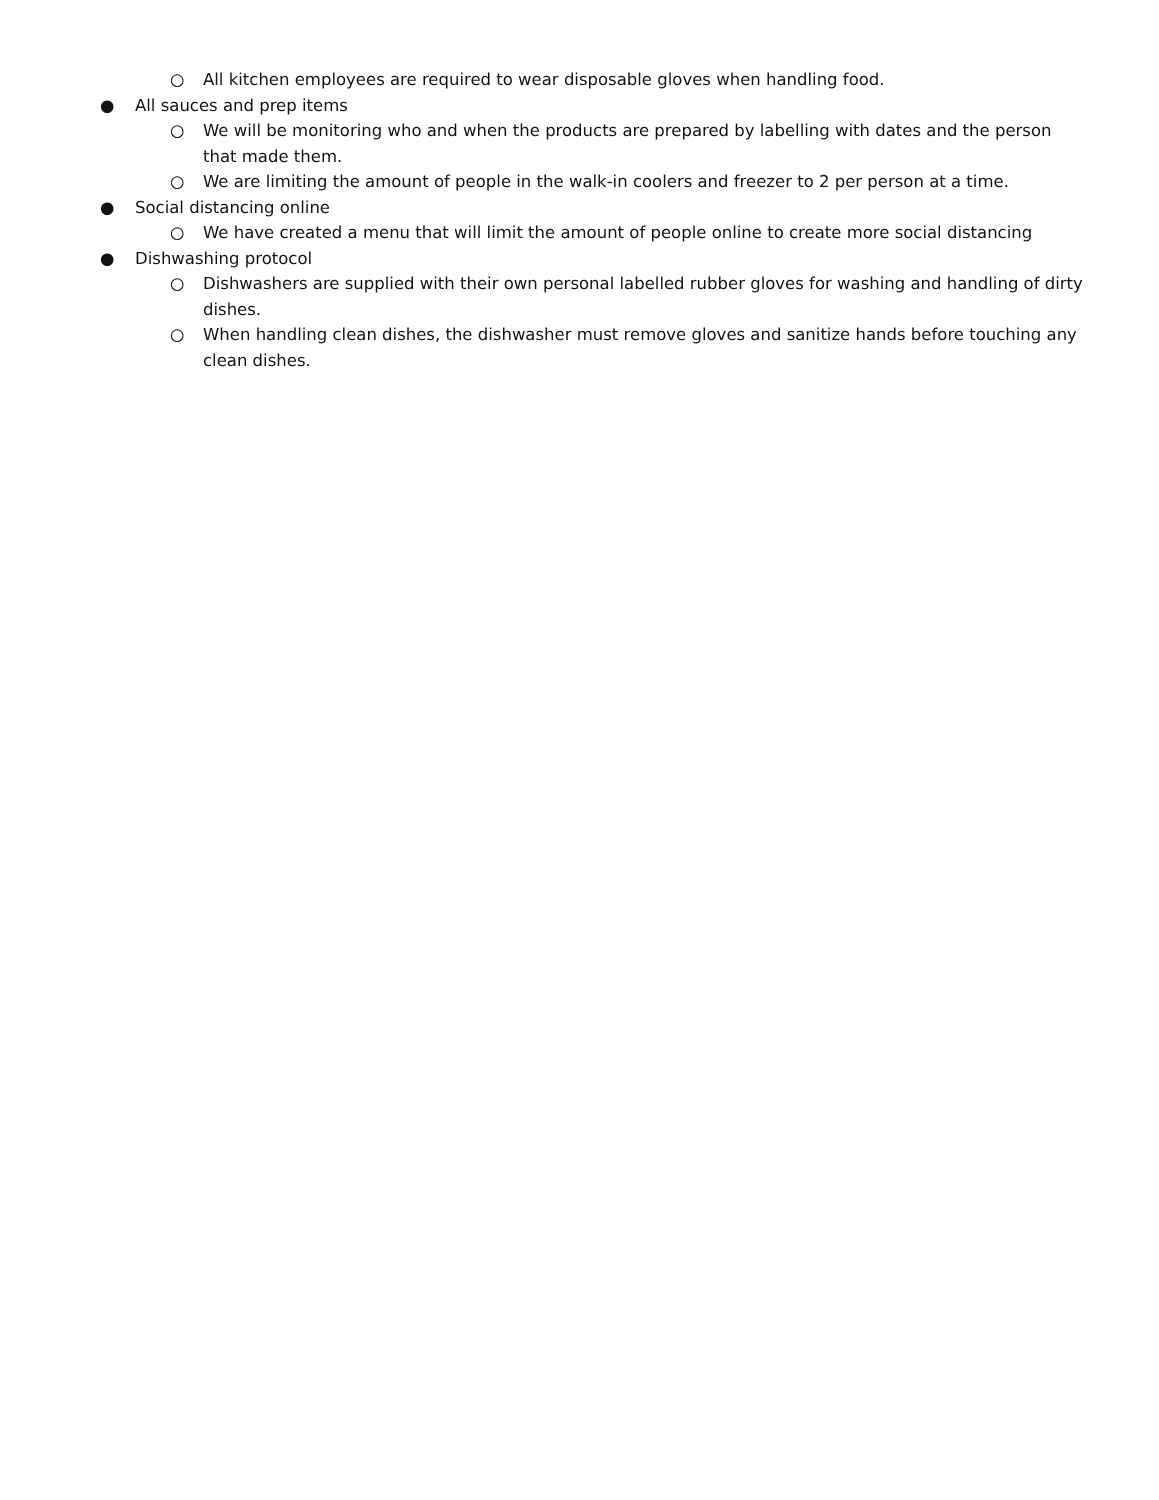○ All kitchen employees are required to wear disposable gloves when handling food.
● All sauces and prep items
○ We will be monitoring who and when the products are prepared by labelling with dates and the person that made them.
○ We are limiting the amount of people in the walk-in coolers and freezer to 2 per person at a time.
● Social distancing online
○ We have created a menu that will limit the amount of people online to create more social distancing
● Dishwashing protocol
○ Dishwashers are supplied with their own personal labelled rubber gloves for washing and handling of dirty dishes.
○ When handling clean dishes, the dishwasher must remove gloves and sanitize hands before touching any clean dishes.